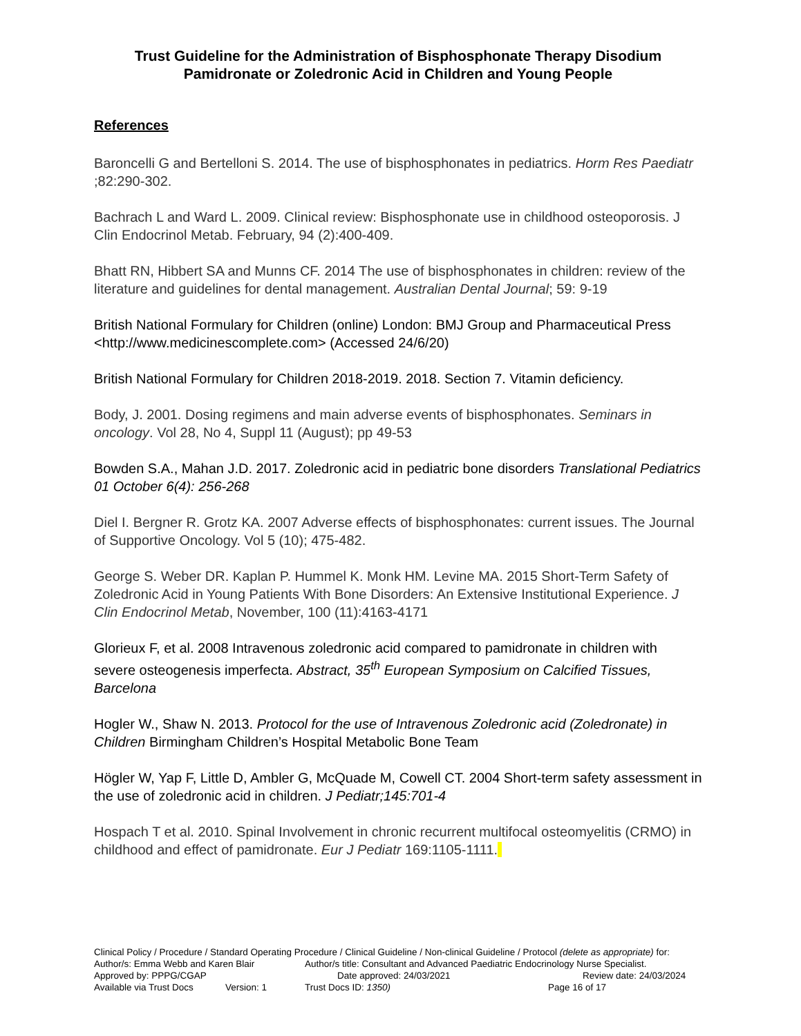Trust Guideline for the Administration of Bisphosphonate Therapy Disodium Pamidronate or Zoledronic Acid in Children and Young People
References
Baroncelli G and Bertelloni S. 2014. The use of bisphosphonates in pediatrics. Horm Res Paediatr ;82:290-302.
Bachrach L and Ward L. 2009. Clinical review: Bisphosphonate use in childhood osteoporosis. J Clin Endocrinol Metab. February, 94 (2):400-409.
Bhatt RN, Hibbert SA and Munns CF. 2014 The use of bisphosphonates in children: review of the literature and guidelines for dental management. Australian Dental Journal; 59: 9-19
British National Formulary for Children (online) London: BMJ Group and Pharmaceutical Press <http://www.medicinescomplete.com> (Accessed 24/6/20)
British National Formulary for Children 2018-2019. 2018. Section 7. Vitamin deficiency.
Body, J. 2001. Dosing regimens and main adverse events of bisphosphonates. Seminars in oncology. Vol 28, No 4, Suppl 11 (August); pp 49-53
Bowden S.A., Mahan J.D. 2017. Zoledronic acid in pediatric bone disorders Translational Pediatrics 01 October 6(4): 256-268
Diel I. Bergner R. Grotz KA. 2007 Adverse effects of bisphosphonates: current issues. The Journal of Supportive Oncology. Vol 5 (10); 475-482.
George S. Weber DR. Kaplan P. Hummel K. Monk HM. Levine MA. 2015 Short-Term Safety of Zoledronic Acid in Young Patients With Bone Disorders: An Extensive Institutional Experience. J Clin Endocrinol Metab, November, 100 (11):4163-4171
Glorieux F, et al. 2008 Intravenous zoledronic acid compared to pamidronate in children with severe osteogenesis imperfecta. Abstract, 35<sup>th</sup> European Symposium on Calcified Tissues, Barcelona
Hogler W., Shaw N. 2013. Protocol for the use of Intravenous Zoledronic acid (Zoledronate) in Children Birmingham Children’s Hospital Metabolic Bone Team
Högler W, Yap F, Little D, Ambler G, McQuade M, Cowell CT. 2004 Short-term safety assessment in the use of zoledronic acid in children. J Pediatr;145:701-4
Hospach T et al. 2010. Spinal Involvement in chronic recurrent multifocal osteomyelitis (CRMO) in childhood and effect of pamidronate. Eur J Pediatr 169:1105-1111.
Clinical Policy / Procedure / Standard Operating Procedure / Clinical Guideline / Non-clinical Guideline / Protocol (delete as appropriate) for:
Author/s: Emma Webb and Karen Blair Author/s title: Consultant and Advanced Paediatric Endocrinology Nurse Specialist.
Approved by: PPPG/CGAP Date approved: 24/03/2021 Review date: 24/03/2024
Available via Trust Docs Version: 1 Trust Docs ID: 1350) Page 16 of 17